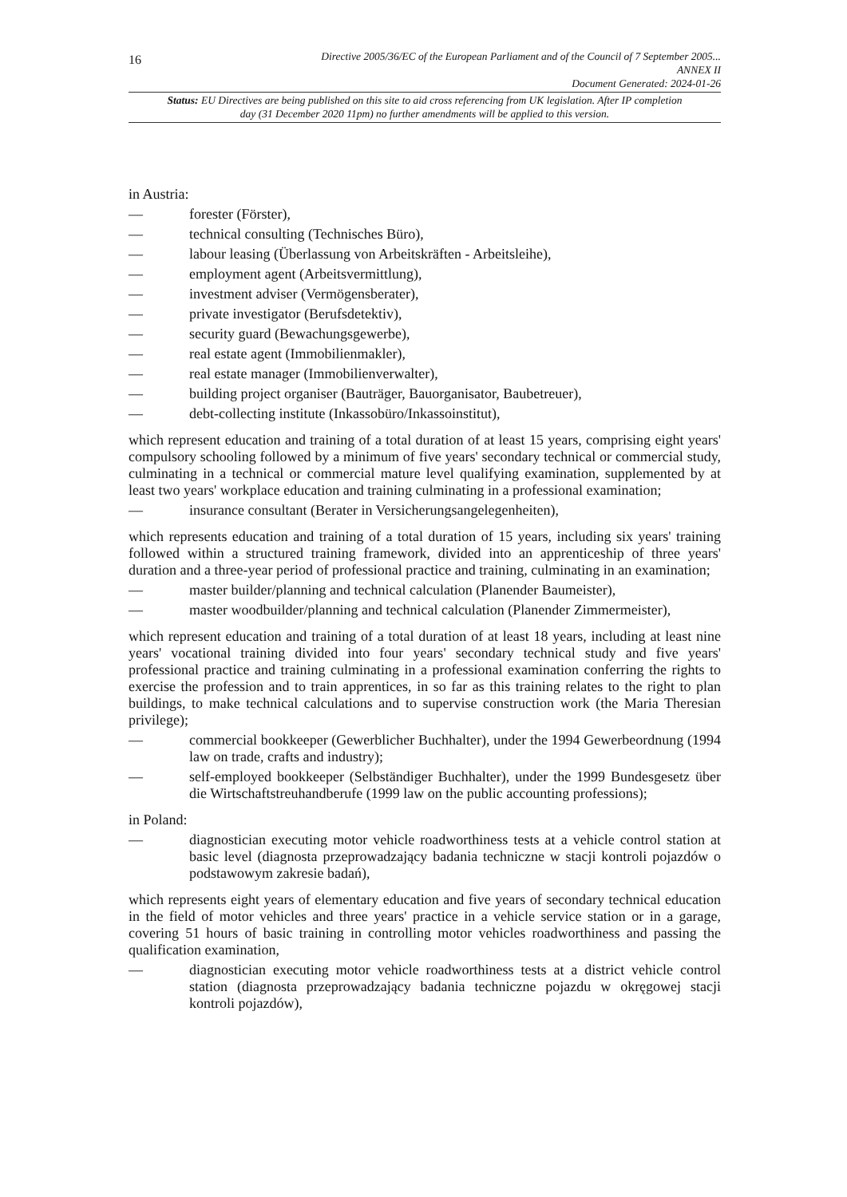16
Directive 2005/36/EC of the European Parliament and of the Council of 7 September 2005...
ANNEX II
Document Generated: 2024-01-26
Status: EU Directives are being published on this site to aid cross referencing from UK legislation. After IP completion day (31 December 2020 11pm) no further amendments will be applied to this version.
in Austria:
— forester (Förster),
— technical consulting (Technisches Büro),
— labour leasing (Überlassung von Arbeitskräften - Arbeitsleihe),
— employment agent (Arbeitsvermittlung),
— investment adviser (Vermögensberater),
— private investigator (Berufsdetektiv),
— security guard (Bewachungsgewerbe),
— real estate agent (Immobilienmakler),
— real estate manager (Immobilienverwalter),
— building project organiser (Bauträger, Bauorganisator, Baubetreuer),
— debt-collecting institute (Inkassobüro/Inkassoinstitut),
which represent education and training of a total duration of at least 15 years, comprising eight years' compulsory schooling followed by a minimum of five years' secondary technical or commercial study, culminating in a technical or commercial mature level qualifying examination, supplemented by at least two years' workplace education and training culminating in a professional examination;
— insurance consultant (Berater in Versicherungsangelegenheiten),
which represents education and training of a total duration of 15 years, including six years' training followed within a structured training framework, divided into an apprenticeship of three years' duration and a three-year period of professional practice and training, culminating in an examination;
— master builder/planning and technical calculation (Planender Baumeister),
— master woodbuilder/planning and technical calculation (Planender Zimmermeister),
which represent education and training of a total duration of at least 18 years, including at least nine years' vocational training divided into four years' secondary technical study and five years' professional practice and training culminating in a professional examination conferring the rights to exercise the profession and to train apprentices, in so far as this training relates to the right to plan buildings, to make technical calculations and to supervise construction work (the Maria Theresian privilege);
— commercial bookkeeper (Gewerblicher Buchhalter), under the 1994 Gewerbeordnung (1994 law on trade, crafts and industry);
— self-employed bookkeeper (Selbständiger Buchhalter), under the 1999 Bundesgesetz über die Wirtschaftstreuhandberufe (1999 law on the public accounting professions);
in Poland:
— diagnostician executing motor vehicle roadworthiness tests at a vehicle control station at basic level (diagnosta przeprowadzający badania techniczne w stacji kontroli pojazdów o podstawowym zakresie badań),
which represents eight years of elementary education and five years of secondary technical education in the field of motor vehicles and three years' practice in a vehicle service station or in a garage, covering 51 hours of basic training in controlling motor vehicles roadworthiness and passing the qualification examination,
— diagnostician executing motor vehicle roadworthiness tests at a district vehicle control station (diagnosta przeprowadzający badania techniczne pojazdu w okręgowej stacji kontroli pojazdów),